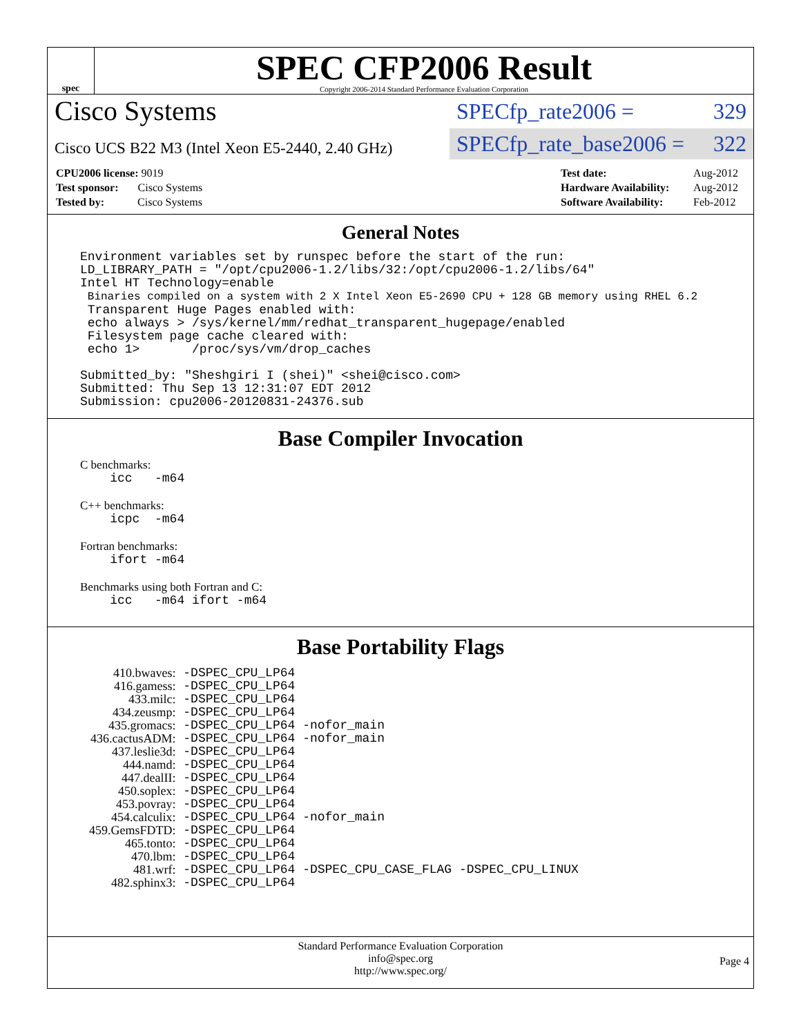spec
SPEC CFP2006 Result
Copyright 2006-2014 Standard Performance Evaluation Corporation
Cisco Systems
Cisco UCS B22 M3 (Intel Xeon E5-2440, 2.40 GHz)
SPECfp_rate2006 = 329
SPECfp_rate_base2006 = 322
| CPU2006 license: 9019 |
| Test sponsor: Cisco Systems |
| Tested by: Cisco Systems |
| Test date: | Aug-2012 |
| Hardware Availability: | Aug-2012 |
| Software Availability: | Feb-2012 |
General Notes
Environment variables set by runspec before the start of the run: LD_LIBRARY_PATH = "/opt/cpu2006-1.2/libs/32:/opt/cpu2006-1.2/libs/64" Intel HT Technology=enable Binaries compiled on a system with 2 X Intel Xeon E5-2690 CPU + 128 GB memory using RHEL 6.2 Transparent Huge Pages enabled with: echo always > /sys/kernel/mm/redhat_transparent_hugepage/enabled Filesystem page cache cleared with: echo 1> /proc/sys/vm/drop_caches Submitted_by: "Sheshgiri I (shei)" <shei@cisco.com> Submitted: Thu Sep 13 12:31:07 EDT 2012 Submission: cpu2006-20120831-24376.sub
Base Compiler Invocation
C benchmarks:
icc -m64
C++ benchmarks:
icpc -m64
Fortran benchmarks:
ifort -m64
Benchmarks using both Fortran and C:
icc -m64 ifort -m64
Base Portability Flags
| 410.bwaves: | -DSPEC_CPU_LP64 |
| 416.gamess: | -DSPEC_CPU_LP64 |
| 433.milc: | -DSPEC_CPU_LP64 |
| 434.zeusmp: | -DSPEC_CPU_LP64 |
| 435.gromacs: | -DSPEC_CPU_LP64 -nofor_main |
| 436.cactusADM: | -DSPEC_CPU_LP64 -nofor_main |
| 437.leslie3d: | -DSPEC_CPU_LP64 |
| 444.namd: | -DSPEC_CPU_LP64 |
| 447.dealII: | -DSPEC_CPU_LP64 |
| 450.soplex: | -DSPEC_CPU_LP64 |
| 453.povray: | -DSPEC_CPU_LP64 |
| 454.calculix: | -DSPEC_CPU_LP64 -nofor_main |
| 459.GemsFDTD: | -DSPEC_CPU_LP64 |
| 465.tonto: | -DSPEC_CPU_LP64 |
| 470.lbm: | -DSPEC_CPU_LP64 |
| 481.wrf: | -DSPEC_CPU_LP64 -DSPEC_CPU_CASE_FLAG -DSPEC_CPU_LINUX |
| 482.sphinx3: | -DSPEC_CPU_LP64 |
Standard Performance Evaluation Corporation
info@spec.org
http://www.spec.org/
Page 4